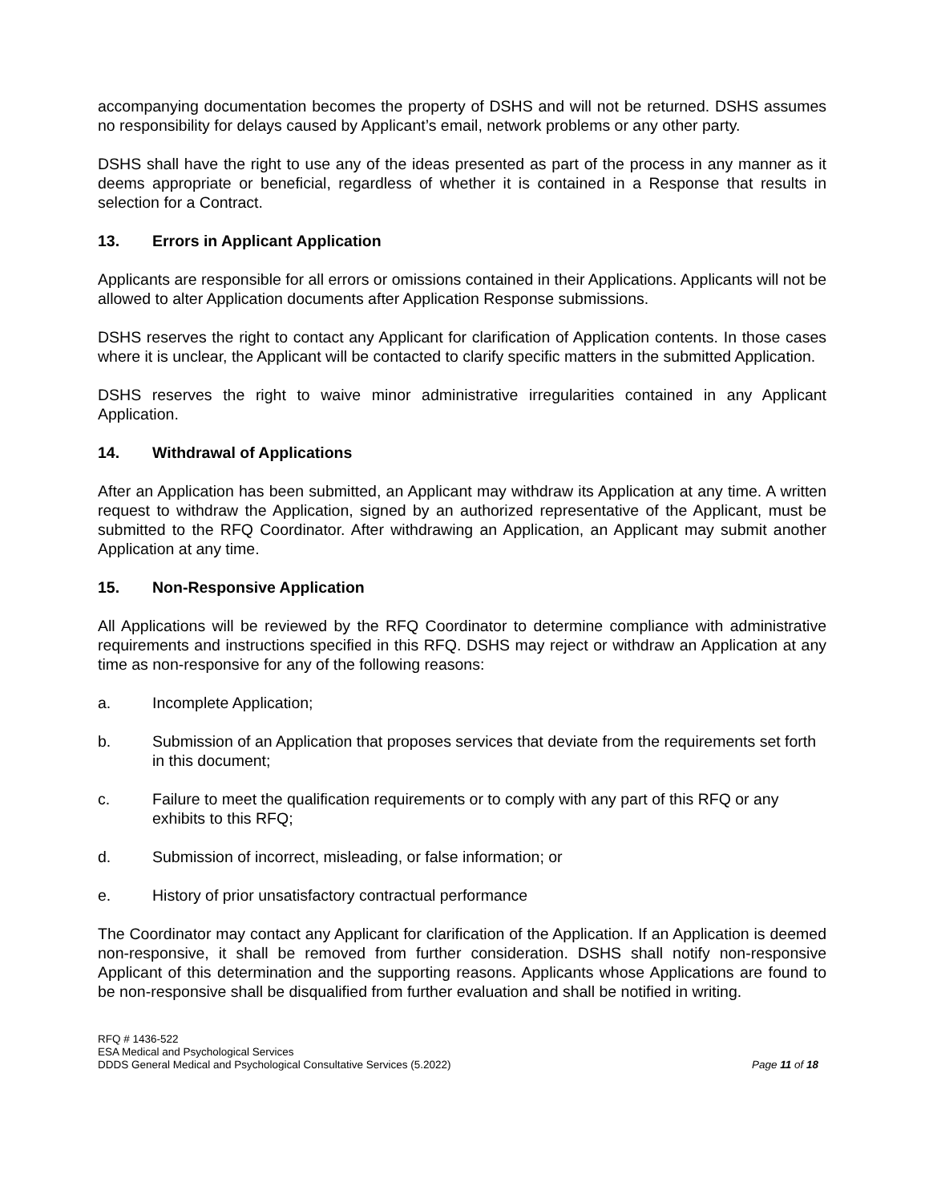accompanying documentation becomes the property of DSHS and will not be returned. DSHS assumes no responsibility for delays caused by Applicant’s email, network problems or any other party.
DSHS shall have the right to use any of the ideas presented as part of the process in any manner as it deems appropriate or beneficial, regardless of whether it is contained in a Response that results in selection for a Contract.
13. Errors in Applicant Application
Applicants are responsible for all errors or omissions contained in their Applications. Applicants will not be allowed to alter Application documents after Application Response submissions.
DSHS reserves the right to contact any Applicant for clarification of Application contents. In those cases where it is unclear, the Applicant will be contacted to clarify specific matters in the submitted Application.
DSHS reserves the right to waive minor administrative irregularities contained in any Applicant Application.
14. Withdrawal of Applications
After an Application has been submitted, an Applicant may withdraw its Application at any time. A written request to withdraw the Application, signed by an authorized representative of the Applicant, must be submitted to the RFQ Coordinator. After withdrawing an Application, an Applicant may submit another Application at any time.
15. Non-Responsive Application
All Applications will be reviewed by the RFQ Coordinator to determine compliance with administrative requirements and instructions specified in this RFQ. DSHS may reject or withdraw an Application at any time as non-responsive for any of the following reasons:
a. Incomplete Application;
b. Submission of an Application that proposes services that deviate from the requirements set forth in this document;
c. Failure to meet the qualification requirements or to comply with any part of this RFQ or any exhibits to this RFQ;
d. Submission of incorrect, misleading, or false information; or
e. History of prior unsatisfactory contractual performance
The Coordinator may contact any Applicant for clarification of the Application. If an Application is deemed non-responsive, it shall be removed from further consideration. DSHS shall notify non-responsive Applicant of this determination and the supporting reasons. Applicants whose Applications are found to be non-responsive shall be disqualified from further evaluation and shall be notified in writing.
RFQ # 1436-522
ESA Medical and Psychological Services
DDDS General Medical and Psychological Consultative Services (5.2022)
Page 11 of 18